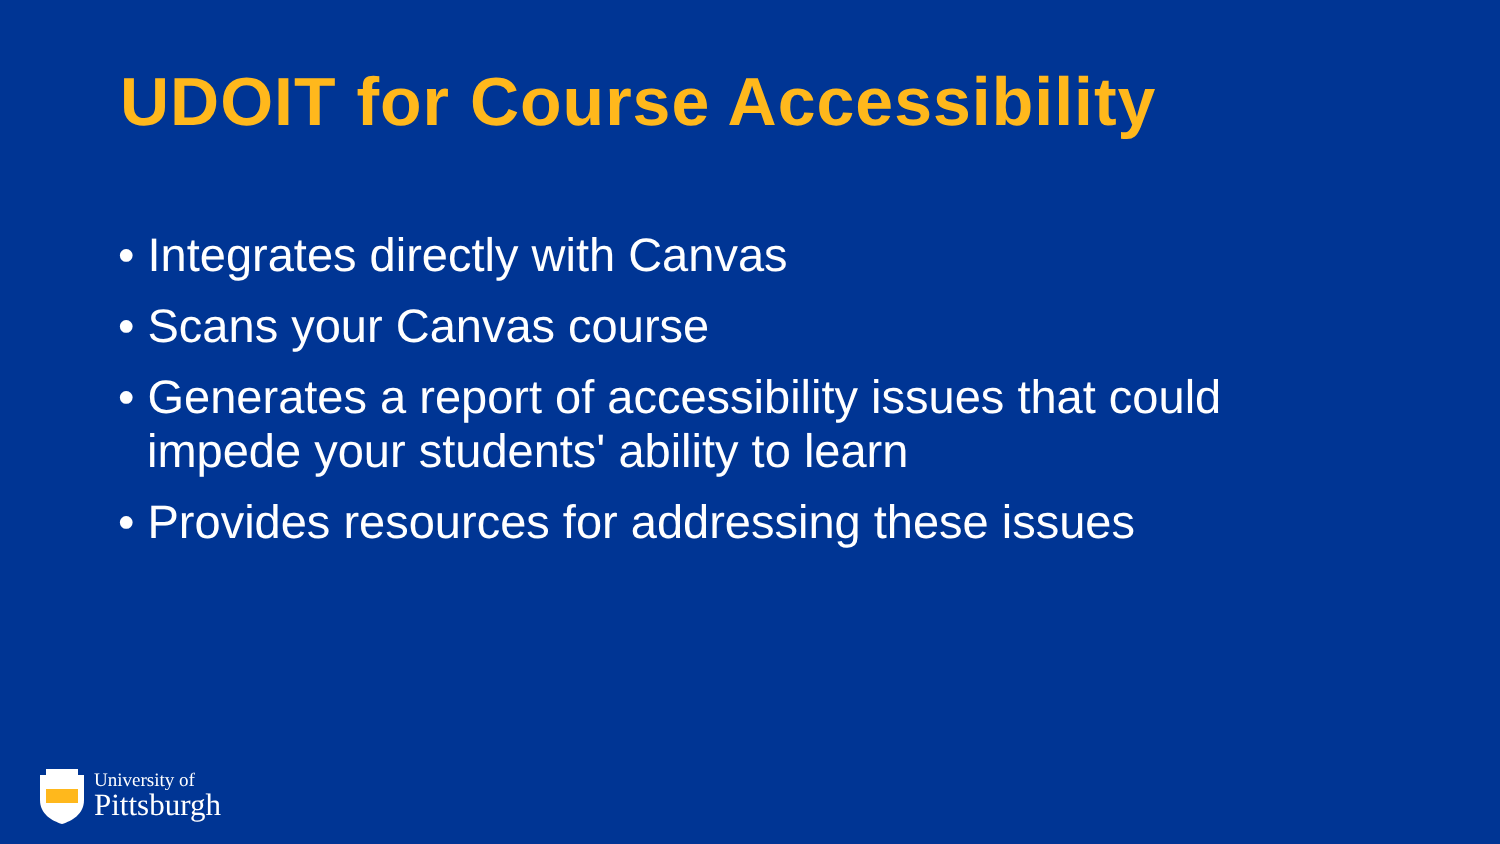UDOIT for Course Accessibility
• Integrates directly with Canvas
• Scans your Canvas course
• Generates a report of accessibility issues that could impede your students' ability to learn
• Provides resources for addressing these issues
University of
Pittsburgh